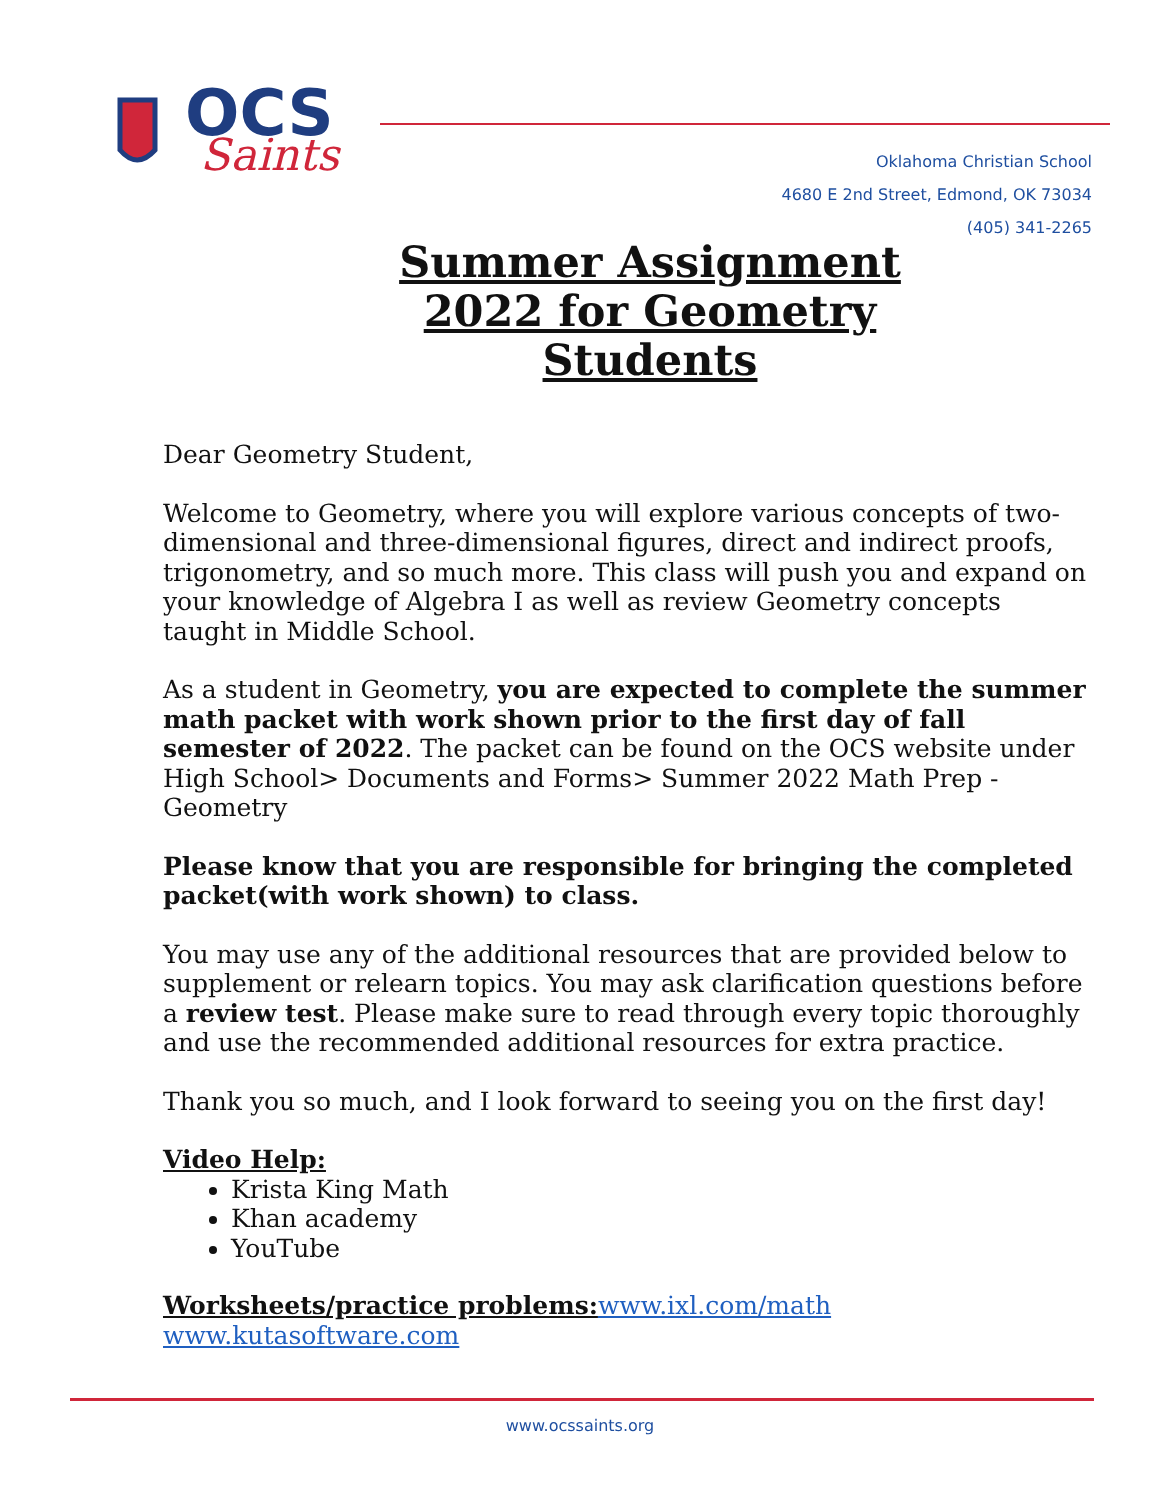OCS
Saints
Oklahoma Christian School
4680 E 2nd Street, Edmond, OK 73034
(405) 341-2265
Summer Assignment 2022 for Geometry Students
Dear Geometry Student,
Welcome to Geometry, where you will explore various concepts of two-dimensional and three-dimensional figures, direct and indirect proofs, trigonometry, and so much more. This class will push you and expand on your knowledge of Algebra I as well as review Geometry concepts taught in Middle School.
As a student in Geometry, you are expected to complete the summer math packet with work shown prior to the first day of fall semester of 2022. The packet can be found on the OCS website under High School> Documents and Forms> Summer 2022 Math Prep - Geometry
Please know that you are responsible for bringing the completed packet(with work shown) to class.
You may use any of the additional resources that are provided below to supplement or relearn topics. You may ask clarification questions before a review test. Please make sure to read through every topic thoroughly and use the recommended additional resources for extra practice.
Thank you so much, and I look forward to seeing you on the first day!
Video Help:
Krista King Math
Khan academy
YouTube
Worksheets/practice problems: www.ixl.com/math
www.kutasoftware.com
www.ocssaints.org